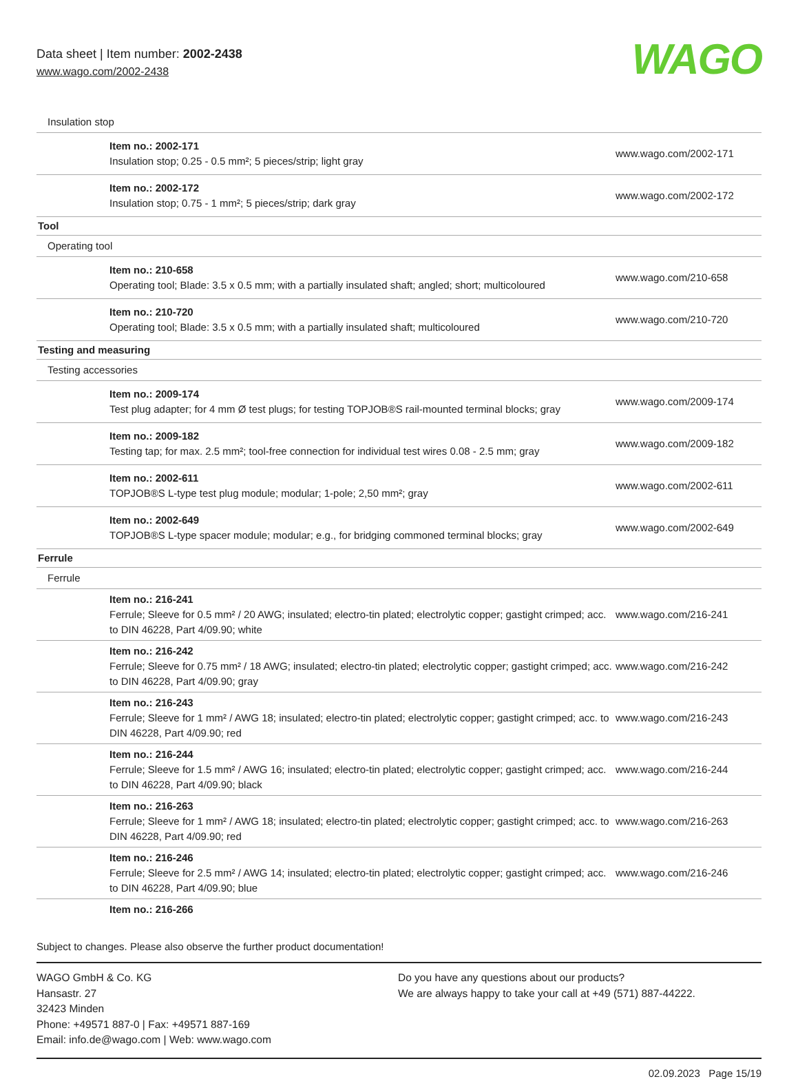Data sheet | Item number: 2002-2438
www.wago.com/2002-2438
WAGO
| Insulation stop | | |
| | Item no.: 2002-171 Insulation stop; 0.25 - 0.5 mm²; 5 pieces/strip; light gray | www.wago.com/2002-171 |
| | Item no.: 2002-172 Insulation stop; 0.75 - 1 mm²; 5 pieces/strip; dark gray | www.wago.com/2002-172 |
| Tool | | |
| Operating tool | | |
| | Item no.: 210-658 Operating tool; Blade: 3.5 x 0.5 mm; with a partially insulated shaft; angled; short; multicoloured | www.wago.com/210-658 |
| | Item no.: 210-720 Operating tool; Blade: 3.5 x 0.5 mm; with a partially insulated shaft; multicoloured | www.wago.com/210-720 |
| Testing and measuring | | |
| Testing accessories | | |
| | Item no.: 2009-174 Test plug adapter; for 4 mm Ø test plugs; for testing TOPJOB®S rail-mounted terminal blocks; gray | www.wago.com/2009-174 |
| | Item no.: 2009-182 Testing tap; for max. 2.5 mm²; tool-free connection for individual test wires 0.08 - 2.5 mm; gray | www.wago.com/2009-182 |
| | Item no.: 2002-611 TOPJOB®S L-type test plug module; modular; 1-pole; 2,50 mm²; gray | www.wago.com/2002-611 |
| | Item no.: 2002-649 TOPJOB®S L-type spacer module; modular; e.g., for bridging commoned terminal blocks; gray | www.wago.com/2002-649 |
| Ferrule | | |
| Ferrule | | |
| | Item no.: 216-241 Ferrule; Sleeve for 0.5 mm² / 20 AWG; insulated; electro-tin plated; electrolytic copper; gastight crimped; acc. to DIN 46228, Part 4/09.90; white | www.wago.com/216-241 |
| | Item no.: 216-242 Ferrule; Sleeve for 0.75 mm² / 18 AWG; insulated; electro-tin plated; electrolytic copper; gastight crimped; acc. to DIN 46228, Part 4/09.90; gray | www.wago.com/216-242 |
| | Item no.: 216-243 Ferrule; Sleeve for 1 mm² / AWG 18; insulated; electro-tin plated; electrolytic copper; gastight crimped; acc. to DIN 46228, Part 4/09.90; red | www.wago.com/216-243 |
| | Item no.: 216-244 Ferrule; Sleeve for 1.5 mm² / AWG 16; insulated; electro-tin plated; electrolytic copper; gastight crimped; acc. to DIN 46228, Part 4/09.90; black | www.wago.com/216-244 |
| | Item no.: 216-263 Ferrule; Sleeve for 1 mm² / AWG 18; insulated; electro-tin plated; electrolytic copper; gastight crimped; acc. to DIN 46228, Part 4/09.90; red | www.wago.com/216-263 |
| | Item no.: 216-246 Ferrule; Sleeve for 2.5 mm² / AWG 14; insulated; electro-tin plated; electrolytic copper; gastight crimped; acc. to DIN 46228, Part 4/09.90; blue | www.wago.com/216-246 |
| | Item no.: 216-266 | |
Subject to changes. Please also observe the further product documentation!
WAGO GmbH & Co. KG
Hansastr. 27
32423 Minden
Phone: +49571 887-0 | Fax: +49571 887-169
Email: info.de@wago.com | Web: www.wago.com
Do you have any questions about our products?
We are always happy to take your call at +49 (571) 887-44222.
02.09.2023 Page 15/19